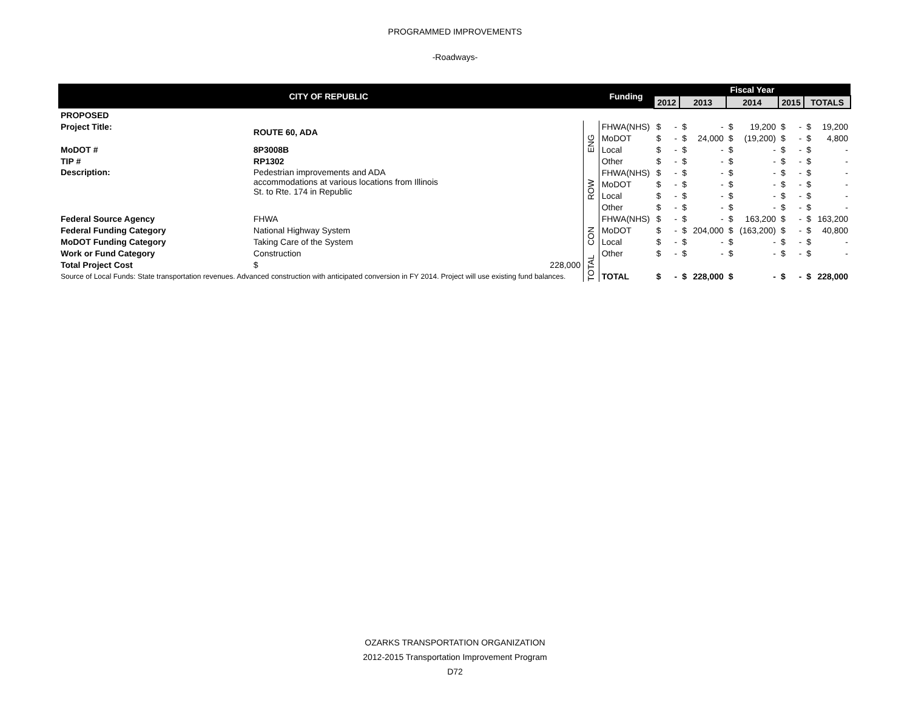PROGRAMMED IMPROVEMENTS
-Roadways-
| CITY OF REPUBLIC | | | Funding | Fiscal Year | | | | | | | | | |
| --- | --- | --- | --- | --- | --- | --- | --- | --- | --- | --- | --- | --- | --- |
| | | | | 2012 | | 2013 | | 2014 | | 2015 | | TOTALS | |
| PROPOSED | | | | | | | | | | | | | |
| Project Title: | ROUTE 60, ADA | ENG | FHWA(NHS) | $ | - | $ | - | $ | 19,200 | $ | - | $ | 19,200 |
| | | | MoDOT | $ | - | $ | 24,000 | $ | (19,200) | $ | - | $ | 4,800 |
| MoDOT # | 8P3008B | | Local | $ | - | $ | - | $ | - | $ | - | $ | - |
| TIP # | RP1302 | | Other | $ | - | $ | - | $ | - | $ | - | $ | - |
| Description: | Pedestrian improvements and ADA accommodations at various locations from Illinois St. to Rte. 174 in Republic | ROW | FHWA(NHS) | $ | - | $ | - | $ | - | $ | - | $ | - |
| | | | MoDOT | $ | - | $ | - | $ | - | $ | - | $ | - |
| | | | Local | $ | - | $ | - | $ | - | $ | - | $ | - |
| | | | Other | $ | - | $ | - | $ | - | $ | - | $ | - |
| Federal Source Agency | FHWA | CON | FHWA(NHS) | $ | - | $ | - | $ | 163,200 | $ | - | $ | 163,200 |
| Federal Funding Category | National Highway System | | MoDOT | $ | - | $ | 204,000 | $ | (163,200) | $ | - | $ | 40,800 |
| MoDOT Funding Category | Taking Care of the System | | Local | $ | - | $ | - | $ | - | $ | - | $ | - |
| Work or Fund Category | Construction | | Other | $ | - | $ | - | $ | - | $ | - | $ | - |
| Total Project Cost | $ 228,000 | TOTAL | TOTAL | $ | - | $ | 228,000 | $ | - | $ | - | $ | 228,000 |
| Source of Local Funds: State transportation revenues. Advanced construction with anticipated conversion in FY 2014. Project will use existing fund balances. | | | | | | | | | | | | | |
OZARKS TRANSPORTATION ORGANIZATION
2012-2015 Transportation Improvement Program
D72